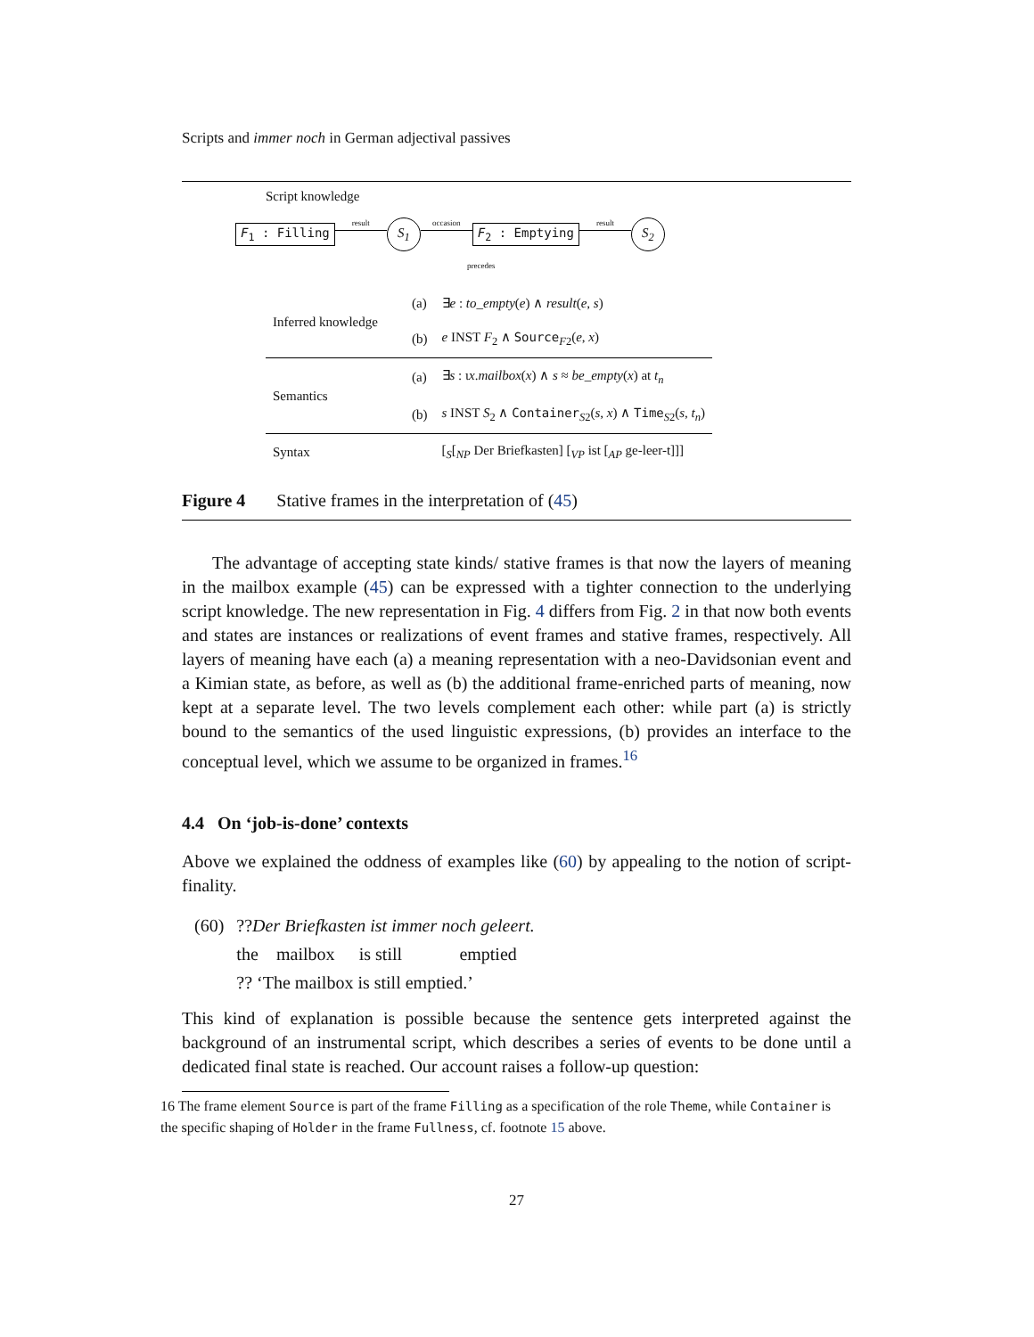Scripts and immer noch in German adjectival passives
Script knowledge
F<sub>1</sub> : Filling result S<sub>1</sub> occasion F<sub>2</sub> : Emptying result S<sub>2</sub>
precedes
| Inferred knowledge | (a) | ∃ e : to_empty ( e ) ∧ result ( e , s ) |
| | (b) | e INST F<sub>2</sub> ∧ Source<sub>F2</sub>( e , x ) |
| Semantics | (a) | ∃ s : ι x . mailbox ( x ) ∧ s ≈ be_empty ( x ) at t<sub>n</sub> |
| | (b) | s INST S<sub>2</sub> ∧ Container<sub>S2</sub>( s , x ) ∧ Time<sub>S2</sub>( s , t<sub>n</sub> ) |
| Syntax | | [<sub>S</sub>[<sub>NP</sub> Der Briefkasten] [<sub>VP</sub> ist [<sub>AP</sub> ge-leer-t]]] |
Figure 4 Stative frames in the interpretation of (45)
The advantage of accepting state kinds/ stative frames is that now the layers of meaning in the mailbox example (45) can be expressed with a tighter connection to the underlying script knowledge. The new representation in Fig. 4 differs from Fig. 2 in that now both events and states are instances or realizations of event frames and stative frames, respectively. All layers of meaning have each (a) a meaning representation with a neo-Davidsonian event and a Kimian state, as before, as well as (b) the additional frame-enriched parts of meaning, now kept at a separate level. The two levels complement each other: while part (a) is strictly bound to the semantics of the used linguistic expressions, (b) provides an interface to the conceptual level, which we assume to be organized in frames.<sup>16</sup>
4.4 On ‘job-is-done’ contexts
Above we explained the oddness of examples like (60) by appealing to the notion of script-finality.
| (60) | ?? Der Briefkasten ist immer noch geleert. | | | |
| | the | mailbox | is still | emptied |
| | ?? ‘The mailbox is still emptied.’ | | | |
This kind of explanation is possible because the sentence gets interpreted against the background of an instrumental script, which describes a series of events to be done until a dedicated final state is reached. Our account raises a follow-up question:
16 The frame element Source is part of the frame Filling as a specification of the role Theme, while Container is the specific shaping of Holder in the frame Fullness, cf. footnote 15 above.
27